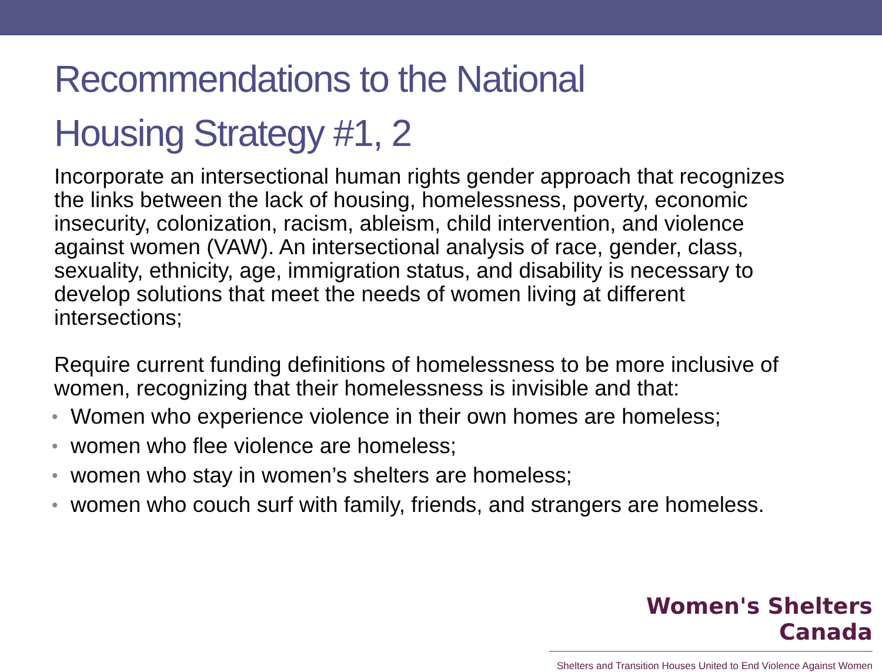Recommendations to the National
Housing Strategy #1, 2
Incorporate an intersectional human rights gender approach that recognizes the links between the lack of housing, homelessness, poverty, economic insecurity, colonization, racism, ableism, child intervention, and violence against women (VAW). An intersectional analysis of race, gender, class, sexuality, ethnicity, age, immigration status, and disability is necessary to develop solutions that meet the needs of women living at different intersections;
Require current funding definitions of homelessness to be more inclusive of women, recognizing that their homelessness is invisible and that:
• Women who experience violence in their own homes are homeless;
• women who flee violence are homeless;
• women who stay in women’s shelters are homeless;
• women who couch surf with family, friends, and strangers are homeless.
Women's Shelters Canada
Shelters and Transition Houses United to End Violence Against Women